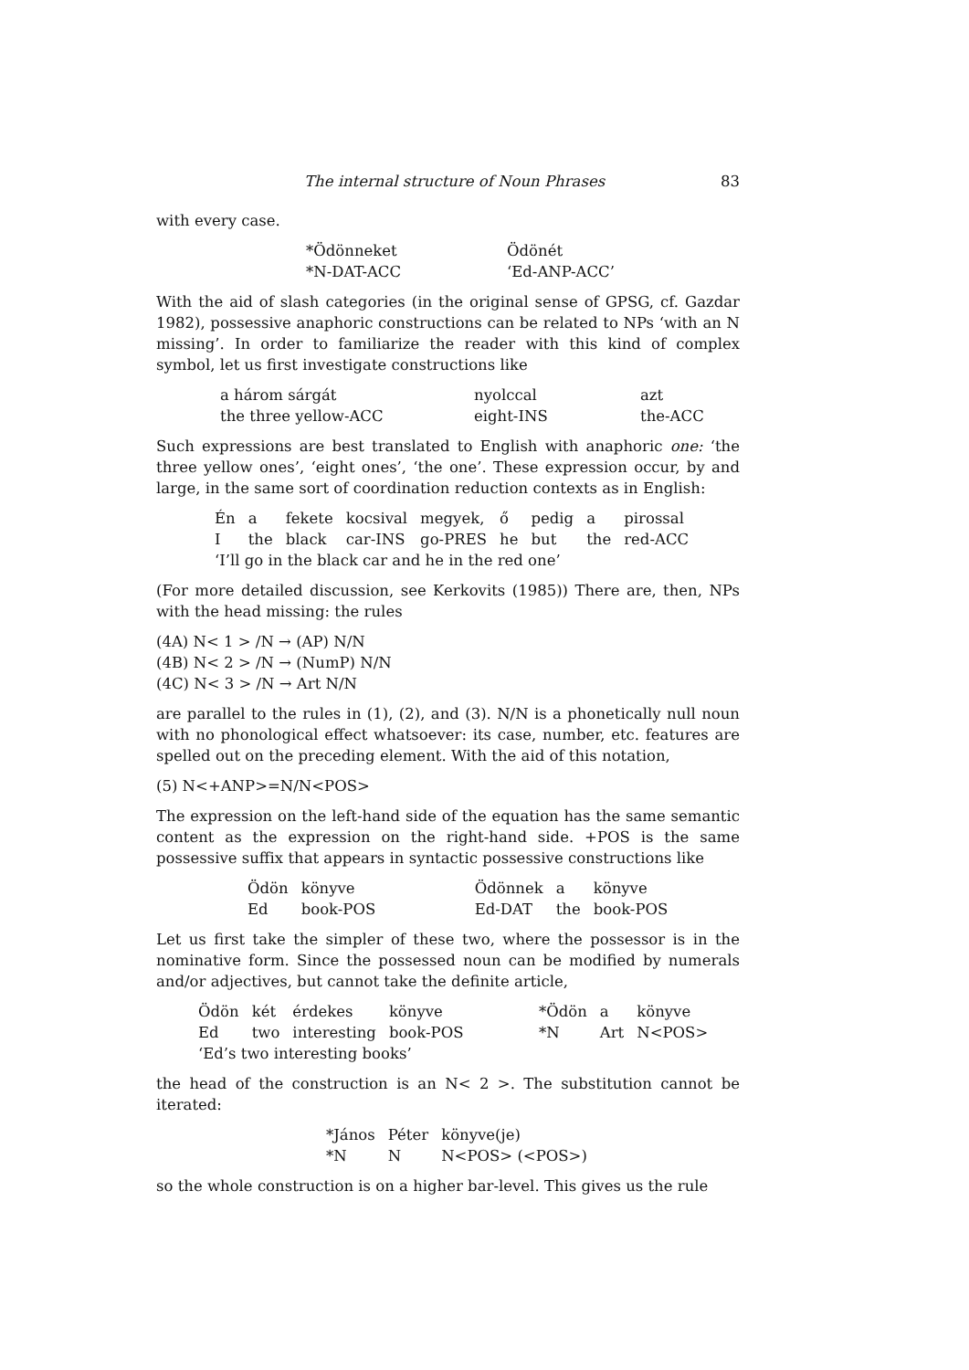The internal structure of Noun Phrases 83
with every case.
| *Ödönneket | Ödönét |
| *N-DAT-ACC | ‘Ed-ANP-ACC’ |
With the aid of slash categories (in the original sense of GPSG, cf. Gazdar 1982), possessive anaphoric constructions can be related to NPs ‘with an N missing’. In order to familiarize the reader with this kind of complex symbol, let us first investigate constructions like
| a három sárgát | nyolccal | azt |
| the three yellow-ACC | eight-INS | the-ACC |
Such expressions are best translated to English with anaphoric one: ‘the three yellow ones’, ‘eight ones’, ‘the one’. These expression occur, by and large, in the same sort of coordination reduction contexts as in English:
| Én | a | fekete | kocsival | megyek, | ő | pedig | a | pirossal |
| I | the | black | car-INS | go-PRES | he | but | the | red-ACC |
| ‘I’ll go in the black car and he in the red one’ | | | | | | | | |
(For more detailed discussion, see Kerkovits (1985)) There are, then, NPs with the head missing: the rules
(4A) N< 1 > /N → (AP) N/N
(4B) N< 2 > /N → (NumP) N/N
(4C) N< 3 > /N → Art N/N
are parallel to the rules in (1), (2), and (3). N/N is a phonetically null noun with no phonological effect whatsoever: its case, number, etc. features are spelled out on the preceding element. With the aid of this notation,
(5) N<+ANP>=N/N<POS>
The expression on the left-hand side of the equation has the same semantic content as the expression on the right-hand side. +POS is the same possessive suffix that appears in syntactic possessive constructions like
| Ödön | könyve | Ödönnek | a | könyve |
| Ed | book-POS | Ed-DAT | the | book-POS |
Let us first take the simpler of these two, where the possessor is in the nominative form. Since the possessed noun can be modified by numerals and/or adjectives, but cannot take the definite article,
| Ödön | két | érdekes | könyve | *Ödön | a | könyve |
| Ed | two | interesting | book-POS | *N | Art | N<POS> |
| ‘Ed’s two interesting books’ | | | | | | |
the head of the construction is an N< 2 >. The substitution cannot be iterated:
| *János | Péter | könyve(je) |
| *N | N | N<POS> (<POS>) |
so the whole construction is on a higher bar-level. This gives us the rule